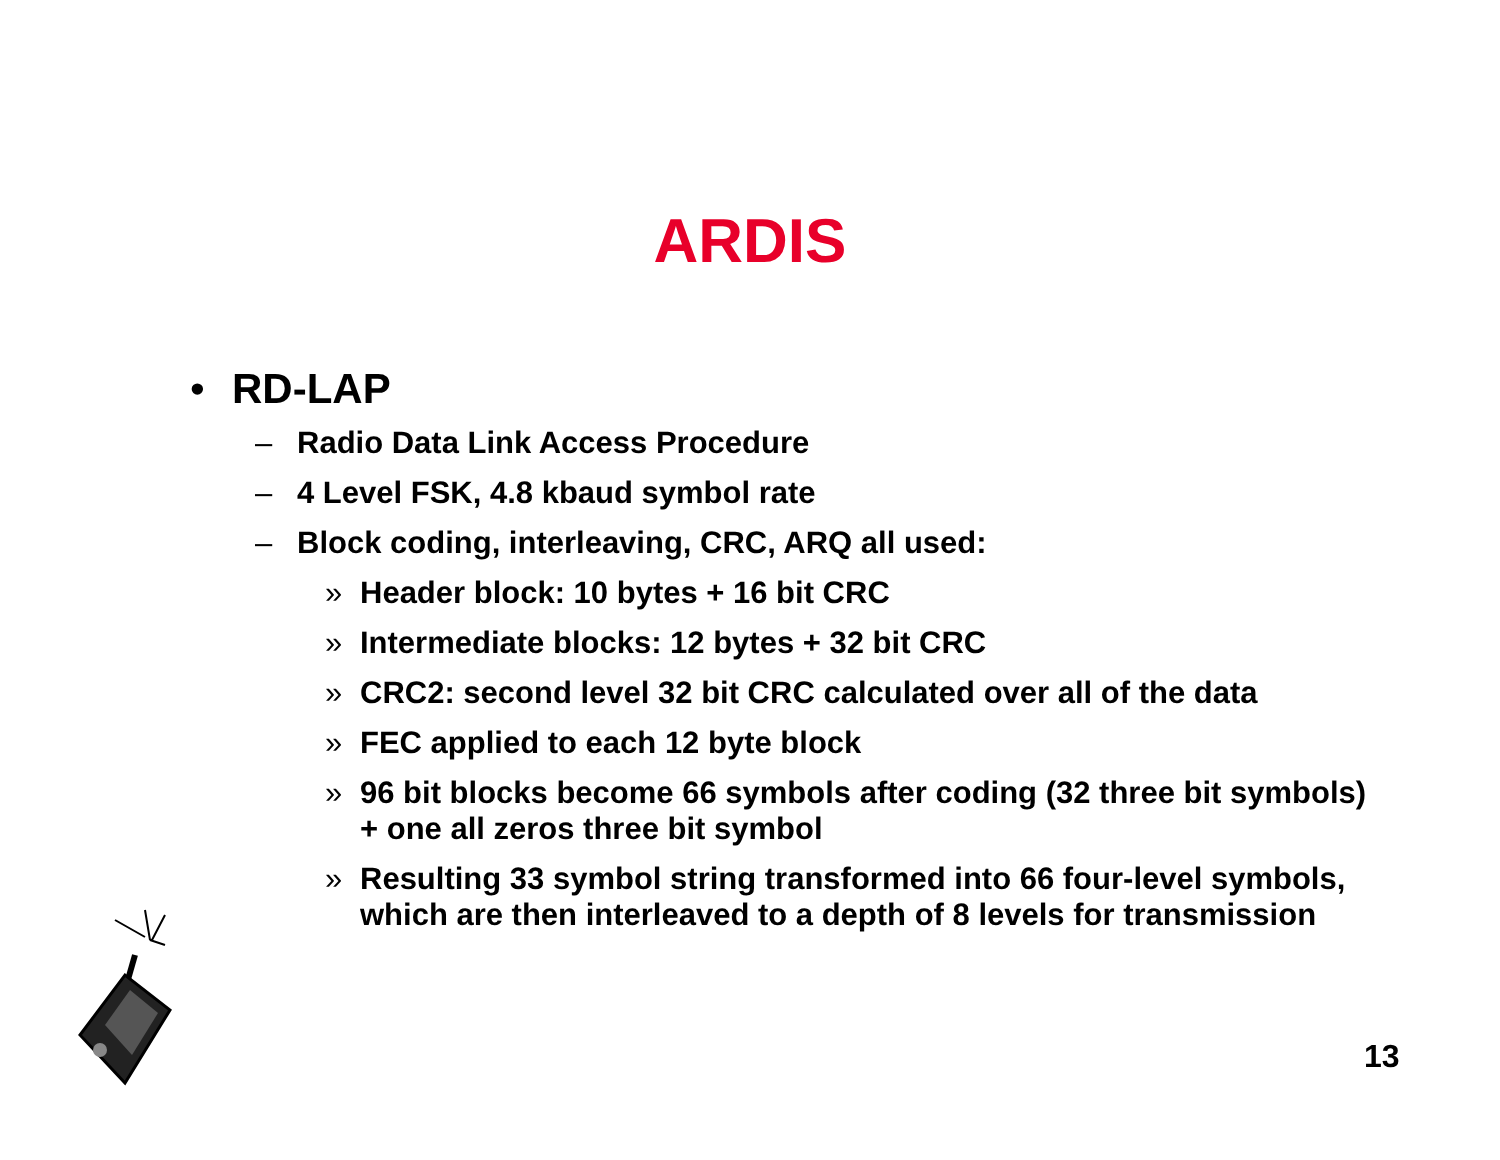ARDIS
• RD-LAP
– Radio Data Link Access Procedure
– 4 Level FSK, 4.8 kbaud symbol rate
– Block coding, interleaving, CRC, ARQ all used:
» Header block: 10 bytes + 16 bit CRC
» Intermediate blocks: 12 bytes + 32 bit CRC
» CRC2: second level 32 bit CRC calculated over all of the data
» FEC applied to each 12 byte block
» 96 bit blocks become 66 symbols after coding (32 three bit symbols) + one all zeros three bit symbol
» Resulting 33 symbol string transformed into 66 four-level symbols, which are then interleaved to a depth of 8 levels for transmission
13